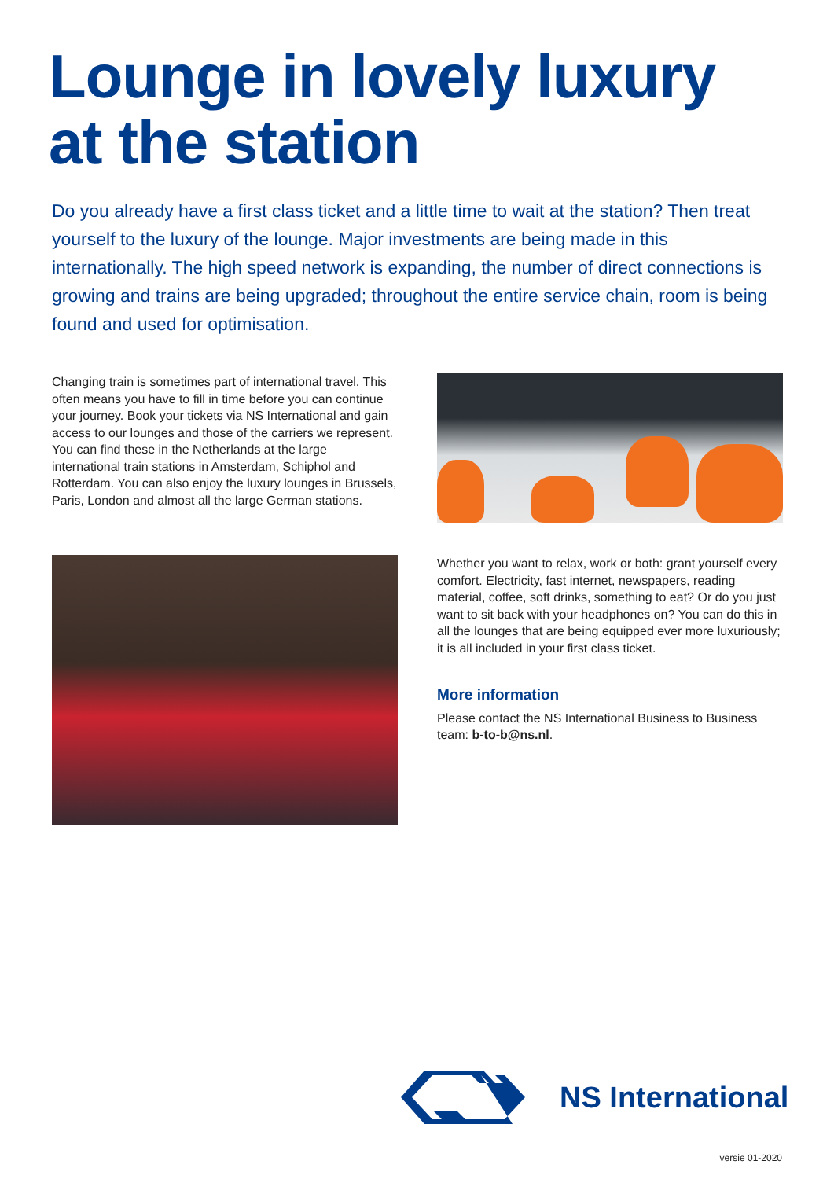Lounge in lovely luxury
at the station
Do you already have a first class ticket and a little time to wait at the station? Then treat yourself to the luxury of the lounge. Major investments are being made in this internationally. The high speed network is expanding, the number of direct connections is growing and trains are being upgraded; throughout the entire service chain, room is being found and used for optimisation.
Changing train is sometimes part of international travel. This often means you have to fill in time before you can continue your journey. Book your tickets via NS International and gain access to our lounges and those of the carriers we repre­sent. You can find these in the Netherlands at the large international train stations in Amsterdam, Schiphol and Rotterdam. You can also enjoy the luxury lounges in Brussels, Paris, London and almost all the large German stations.
Whether you want to relax, work or both: grant yourself every comfort. Electricity, fast internet, newspapers, reading material, coffee, soft drinks, something to eat? Or do you just want to sit back with your headphones on? You can do this in all the lounges that are being equipped ever more luxuriously; it is all included in your first class ticket.
More information
Please contact the NS International Business to Business team: b-to-b@ns.nl.
NS International
versie 01-2020